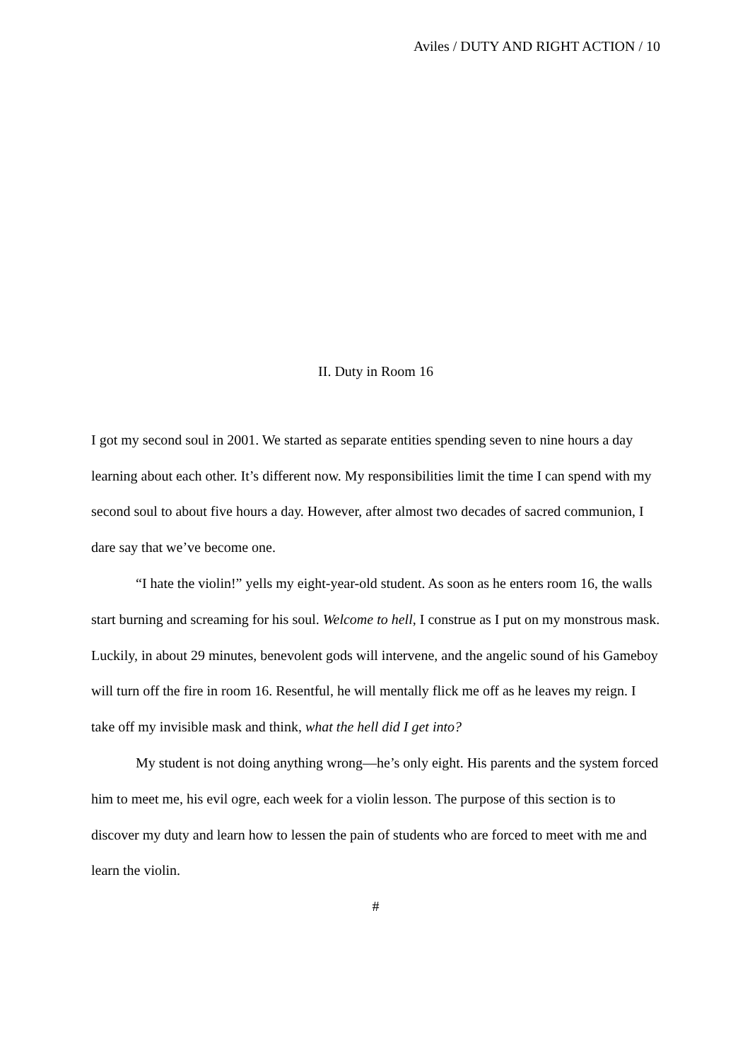Aviles / DUTY AND RIGHT ACTION / 10
II. Duty in Room 16
I got my second soul in 2001. We started as separate entities spending seven to nine hours a day learning about each other. It’s different now. My responsibilities limit the time I can spend with my second soul to about five hours a day. However, after almost two decades of sacred communion, I dare say that we’ve become one.
“I hate the violin!” yells my eight-year-old student. As soon as he enters room 16, the walls start burning and screaming for his soul. Welcome to hell, I construe as I put on my monstrous mask. Luckily, in about 29 minutes, benevolent gods will intervene, and the angelic sound of his Gameboy will turn off the fire in room 16. Resentful, he will mentally flick me off as he leaves my reign. I take off my invisible mask and think, what the hell did I get into?
My student is not doing anything wrong—he’s only eight. His parents and the system forced him to meet me, his evil ogre, each week for a violin lesson. The purpose of this section is to discover my duty and learn how to lessen the pain of students who are forced to meet with me and learn the violin.
#